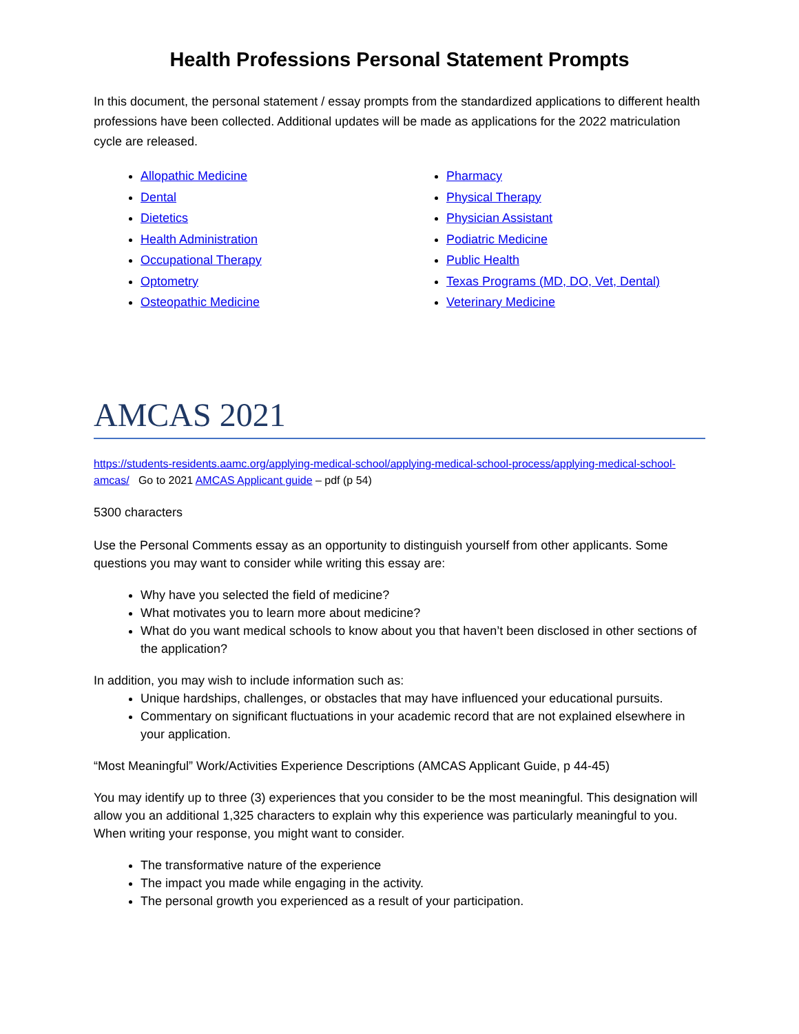Health Professions Personal Statement Prompts
In this document, the personal statement / essay prompts from the standardized applications to different health professions have been collected. Additional updates will be made as applications for the 2022 matriculation cycle are released.
Allopathic Medicine
Dental
Dietetics
Health Administration
Occupational Therapy
Optometry
Osteopathic Medicine
Pharmacy
Physical Therapy
Physician Assistant
Podiatric Medicine
Public Health
Texas Programs (MD, DO, Vet, Dental)
Veterinary Medicine
AMCAS 2021
https://students-residents.aamc.org/applying-medical-school/applying-medical-school-process/applying-medical-school-amcas/ Go to 2021 AMCAS Applicant guide – pdf (p 54)
5300 characters
Use the Personal Comments essay as an opportunity to distinguish yourself from other applicants. Some questions you may want to consider while writing this essay are:
Why have you selected the field of medicine?
What motivates you to learn more about medicine?
What do you want medical schools to know about you that haven’t been disclosed in other sections of the application?
In addition, you may wish to include information such as:
Unique hardships, challenges, or obstacles that may have influenced your educational pursuits.
Commentary on significant fluctuations in your academic record that are not explained elsewhere in your application.
“Most Meaningful” Work/Activities Experience Descriptions (AMCAS Applicant Guide, p 44-45)
You may identify up to three (3) experiences that you consider to be the most meaningful. This designation will allow you an additional 1,325 characters to explain why this experience was particularly meaningful to you. When writing your response, you might want to consider.
The transformative nature of the experience
The impact you made while engaging in the activity.
The personal growth you experienced as a result of your participation.